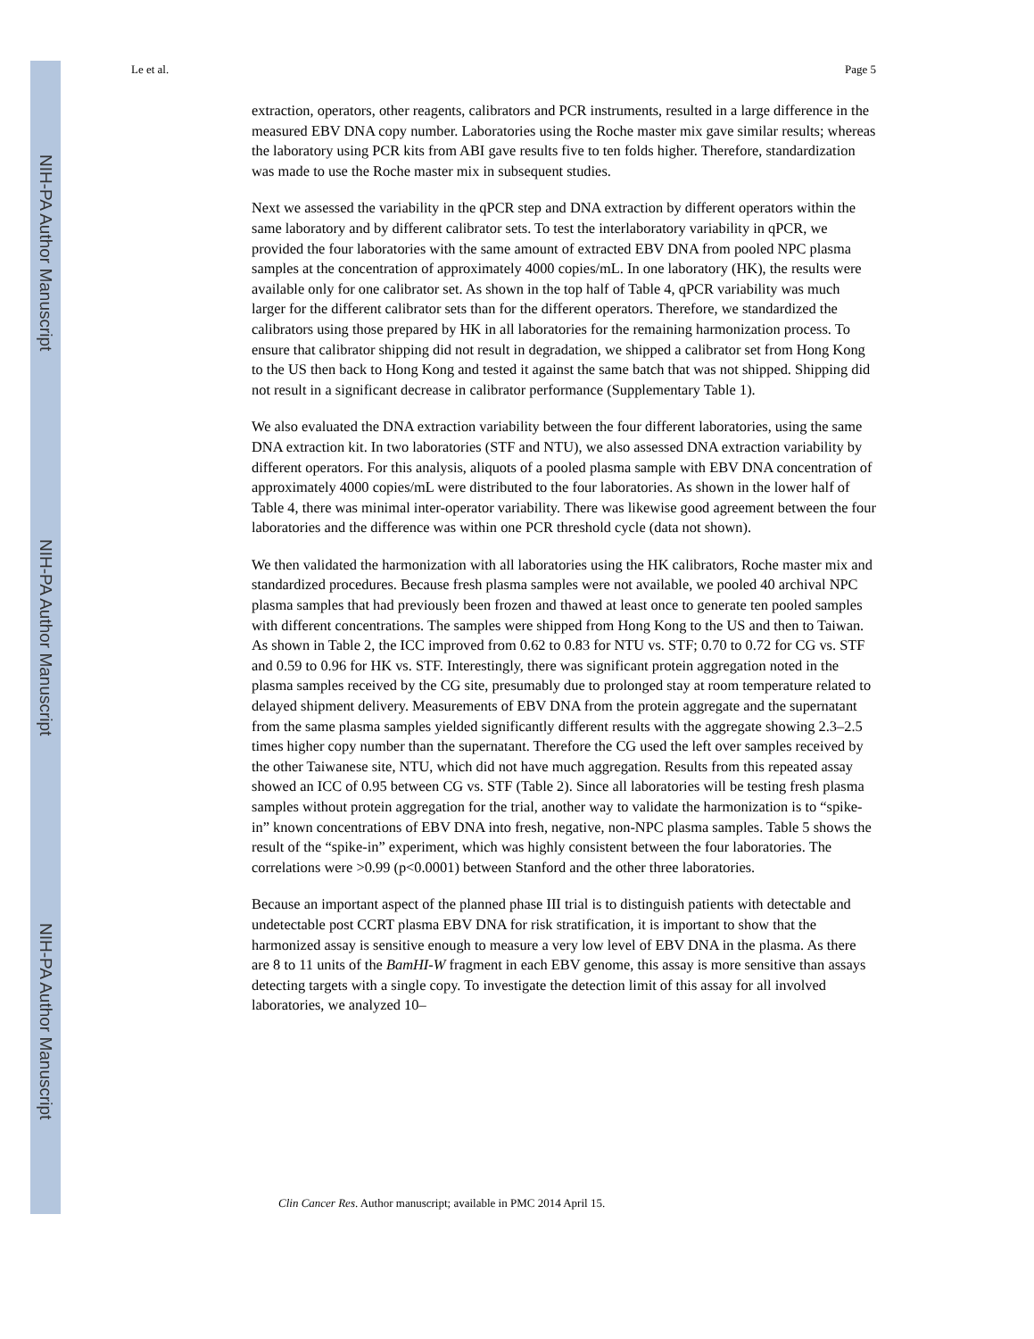NIH-PA Author Manuscript
NIH-PA Author Manuscript
NIH-PA Author Manuscript
Le et al. Page 5
extraction, operators, other reagents, calibrators and PCR instruments, resulted in a large difference in the measured EBV DNA copy number. Laboratories using the Roche master mix gave similar results; whereas the laboratory using PCR kits from ABI gave results five to ten folds higher. Therefore, standardization was made to use the Roche master mix in subsequent studies.
Next we assessed the variability in the qPCR step and DNA extraction by different operators within the same laboratory and by different calibrator sets. To test the interlaboratory variability in qPCR, we provided the four laboratories with the same amount of extracted EBV DNA from pooled NPC plasma samples at the concentration of approximately 4000 copies/mL. In one laboratory (HK), the results were available only for one calibrator set. As shown in the top half of Table 4, qPCR variability was much larger for the different calibrator sets than for the different operators. Therefore, we standardized the calibrators using those prepared by HK in all laboratories for the remaining harmonization process. To ensure that calibrator shipping did not result in degradation, we shipped a calibrator set from Hong Kong to the US then back to Hong Kong and tested it against the same batch that was not shipped. Shipping did not result in a significant decrease in calibrator performance (Supplementary Table 1).
We also evaluated the DNA extraction variability between the four different laboratories, using the same DNA extraction kit. In two laboratories (STF and NTU), we also assessed DNA extraction variability by different operators. For this analysis, aliquots of a pooled plasma sample with EBV DNA concentration of approximately 4000 copies/mL were distributed to the four laboratories. As shown in the lower half of Table 4, there was minimal inter-operator variability. There was likewise good agreement between the four laboratories and the difference was within one PCR threshold cycle (data not shown).
We then validated the harmonization with all laboratories using the HK calibrators, Roche master mix and standardized procedures. Because fresh plasma samples were not available, we pooled 40 archival NPC plasma samples that had previously been frozen and thawed at least once to generate ten pooled samples with different concentrations. The samples were shipped from Hong Kong to the US and then to Taiwan. As shown in Table 2, the ICC improved from 0.62 to 0.83 for NTU vs. STF; 0.70 to 0.72 for CG vs. STF and 0.59 to 0.96 for HK vs. STF. Interestingly, there was significant protein aggregation noted in the plasma samples received by the CG site, presumably due to prolonged stay at room temperature related to delayed shipment delivery. Measurements of EBV DNA from the protein aggregate and the supernatant from the same plasma samples yielded significantly different results with the aggregate showing 2.3–2.5 times higher copy number than the supernatant. Therefore the CG used the left over samples received by the other Taiwanese site, NTU, which did not have much aggregation. Results from this repeated assay showed an ICC of 0.95 between CG vs. STF (Table 2). Since all laboratories will be testing fresh plasma samples without protein aggregation for the trial, another way to validate the harmonization is to “spike-in” known concentrations of EBV DNA into fresh, negative, non-NPC plasma samples. Table 5 shows the result of the “spike-in” experiment, which was highly consistent between the four laboratories. The correlations were >0.99 (p<0.0001) between Stanford and the other three laboratories.
Because an important aspect of the planned phase III trial is to distinguish patients with detectable and undetectable post CCRT plasma EBV DNA for risk stratification, it is important to show that the harmonized assay is sensitive enough to measure a very low level of EBV DNA in the plasma. As there are 8 to 11 units of the BamHI-W fragment in each EBV genome, this assay is more sensitive than assays detecting targets with a single copy. To investigate the detection limit of this assay for all involved laboratories, we analyzed 10–
Clin Cancer Res. Author manuscript; available in PMC 2014 April 15.